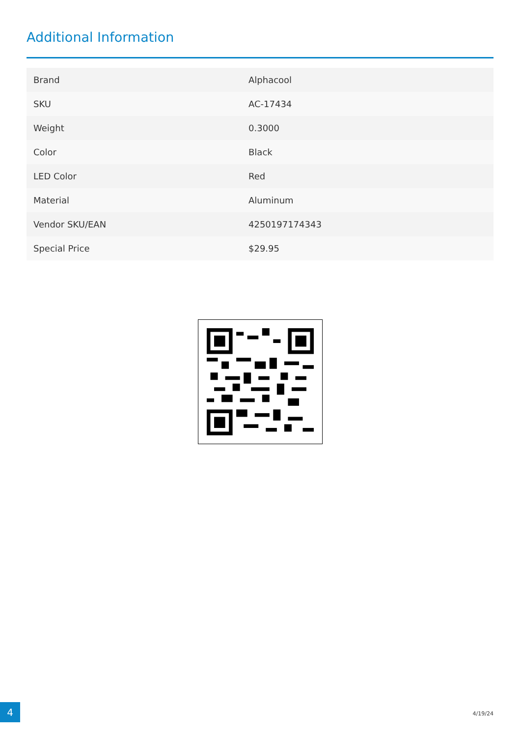Additional Information
| Brand | Alphacool |
| SKU | AC-17434 |
| Weight | 0.3000 |
| Color | Black |
| LED Color | Red |
| Material | Aluminum |
| Vendor SKU/EAN | 4250197174343 |
| Special Price | $29.95 |
4 4/19/24